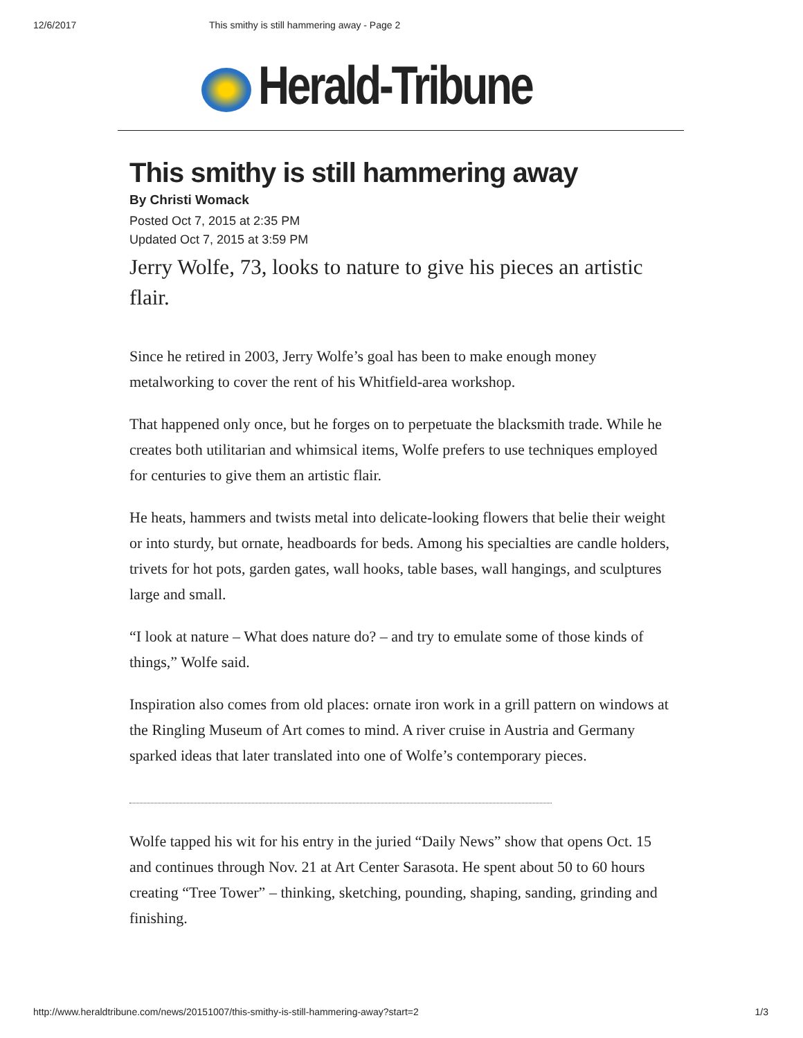12/6/2017 This smithy is still hammering away - Page 2
Herald-Tribune
This smithy is still hammering away
By Christi Womack
Posted Oct 7, 2015 at 2:35 PM
Updated Oct 7, 2015 at 3:59 PM
Jerry Wolfe, 73, looks to nature to give his pieces an artistic flair.
Since he retired in 2003, Jerry Wolfe’s goal has been to make enough money metalworking to cover the rent of his Whitfield-area workshop.
That happened only once, but he forges on to perpetuate the blacksmith trade. While he creates both utilitarian and whimsical items, Wolfe prefers to use techniques employed for centuries to give them an artistic flair.
He heats, hammers and twists metal into delicate-looking flowers that belie their weight or into sturdy, but ornate, headboards for beds. Among his specialties are candle holders, trivets for hot pots, garden gates, wall hooks, table bases, wall hangings, and sculptures large and small.
“I look at nature – What does nature do? – and try to emulate some of those kinds of things,” Wolfe said.
Inspiration also comes from old places: ornate iron work in a grill pattern on windows at the Ringling Museum of Art comes to mind. A river cruise in Austria and Germany sparked ideas that later translated into one of Wolfe’s contemporary pieces.
Wolfe tapped his wit for his entry in the juried “Daily News” show that opens Oct. 15 and continues through Nov. 21 at Art Center Sarasota. He spent about 50 to 60 hours creating “Tree Tower” – thinking, sketching, pounding, shaping, sanding, grinding and finishing.
http://www.heraldtribune.com/news/20151007/this-smithy-is-still-hammering-away?start=2 1/3